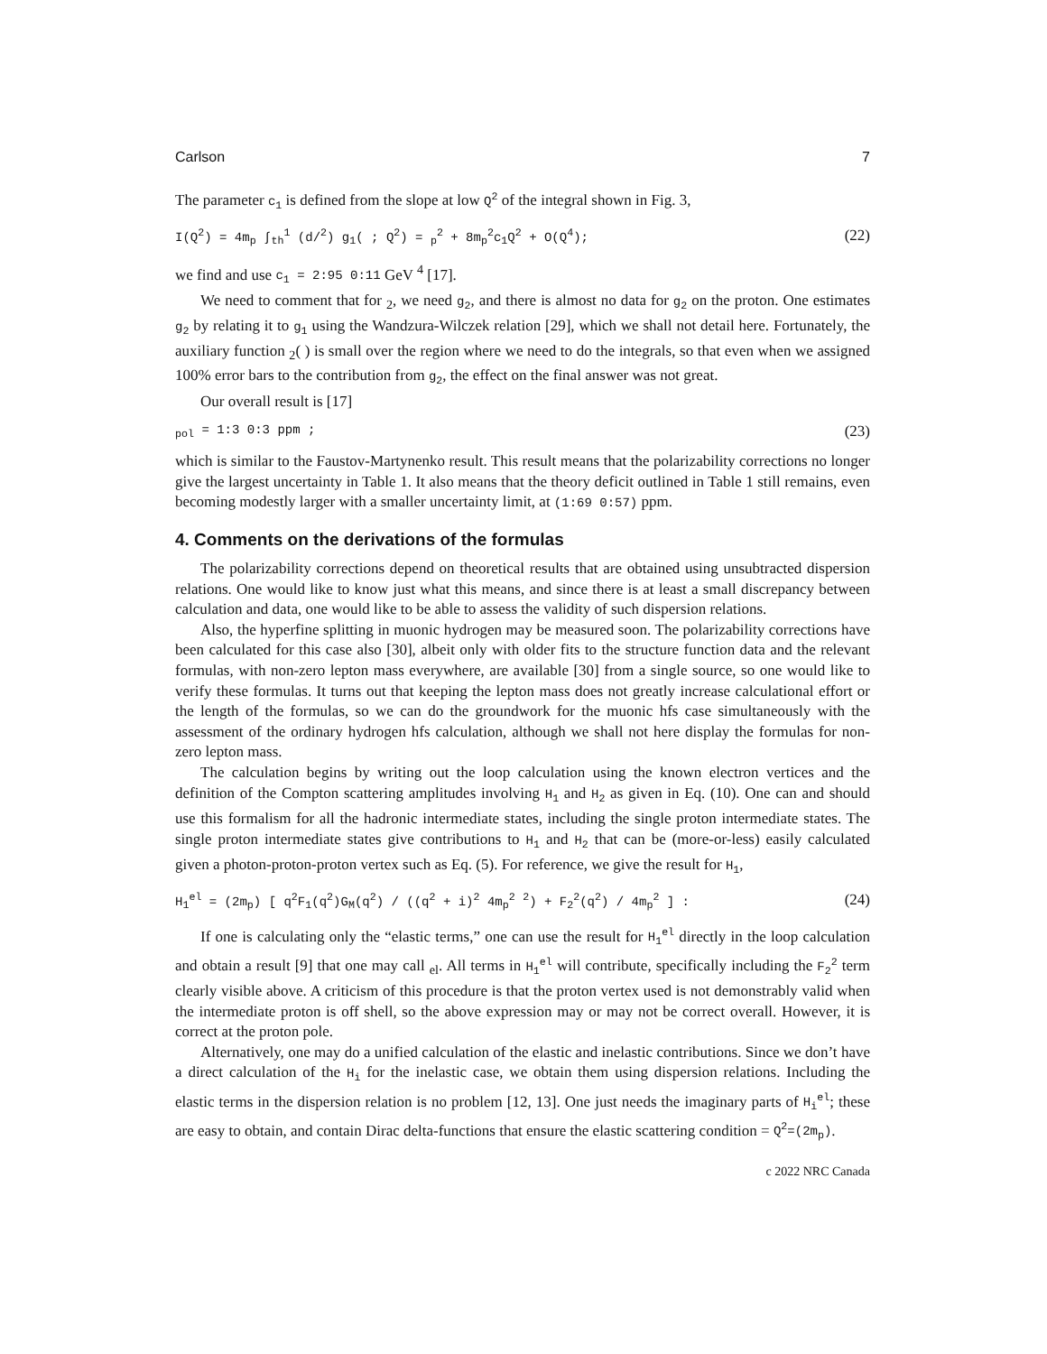Carlson 7
The parameter c<sub>1</sub> is defined from the slope at low Q<sup>2</sup> of the integral shown in Fig. 3,
I(Q<sup>2</sup>) = 4m<sub>p</sub> ∫<sub>th</sub><sup>1</sup> (d/<sup>2</sup>) g<sub>1</sub>( ; Q<sup>2</sup>) = <sub>p</sub><sup>2</sup> + 8m<sub>p</sub><sup>2</sup>c<sub>1</sub>Q<sup>2</sup> + O(Q<sup>4</sup>); (22)
we find and use c<sub>1</sub> = 2:95 0:11 GeV <sup>4</sup> [17].
We need to comment that for <sub>2</sub>, we need g<sub>2</sub>, and there is almost no data for g<sub>2</sub> on the proton. One estimates g<sub>2</sub> by relating it to g<sub>1</sub> using the Wandzura-Wilczek relation [29], which we shall not detail here. Fortunately, the auxiliary function <sub>2</sub>( ) is small over the region where we need to do the integrals, so that even when we assigned 100% error bars to the contribution from g<sub>2</sub>, the effect on the final answer was not great.
Our overall result is [17]
<sub>pol</sub> = 1:3 0:3 ppm ; (23)
which is similar to the Faustov-Martynenko result. This result means that the polarizability corrections no longer give the largest uncertainty in Table 1. It also means that the theory deficit outlined in Table 1 still remains, even becoming modestly larger with a smaller uncertainty limit, at (1:69 0:57) ppm.
4. Comments on the derivations of the formulas
The polarizability corrections depend on theoretical results that are obtained using unsubtracted dispersion relations. One would like to know just what this means, and since there is at least a small discrepancy between calculation and data, one would like to be able to assess the validity of such dispersion relations.
Also, the hyperfine splitting in muonic hydrogen may be measured soon. The polarizability corrections have been calculated for this case also [30], albeit only with older fits to the structure function data and the relevant formulas, with non-zero lepton mass everywhere, are available [30] from a single source, so one would like to verify these formulas. It turns out that keeping the lepton mass does not greatly increase calculational effort or the length of the formulas, so we can do the groundwork for the muonic hfs case simultaneously with the assessment of the ordinary hydrogen hfs calculation, although we shall not here display the formulas for non-zero lepton mass.
The calculation begins by writing out the loop calculation using the known electron vertices and the definition of the Compton scattering amplitudes involving H<sub>1</sub> and H<sub>2</sub> as given in Eq. (10). One can and should use this formalism for all the hadronic intermediate states, including the single proton intermediate states. The single proton intermediate states give contributions to H<sub>1</sub> and H<sub>2</sub> that can be (more-or-less) easily calculated given a photon-proton-proton vertex such as Eq. (5). For reference, we give the result for H<sub>1</sub>,
H<sub>1</sub><sup>el</sup> = (2m<sub>p</sub>) [ q<sup>2</sup>F<sub>1</sub>(q<sup>2</sup>)G<sub>M</sub>(q<sup>2</sup>) / ((q<sup>2</sup> + i)<sup>2</sup> 4m<sub>p</sub><sup>2</sup> <sup>2</sup>) + F<sub>2</sub><sup>2</sup>(q<sup>2</sup>) / 4m<sub>p</sub><sup>2</sup> ] : (24)
If one is calculating only the “elastic terms,” one can use the result for H<sub>1</sub><sup>el</sup> directly in the loop calculation and obtain a result [9] that one may call <sub>el</sub>. All terms in H<sub>1</sub><sup>el</sup> will contribute, specifically including the F<sub>2</sub><sup>2</sup> term clearly visible above. A criticism of this procedure is that the proton vertex used is not demonstrably valid when the intermediate proton is off shell, so the above expression may or may not be correct overall. However, it is correct at the proton pole.
Alternatively, one may do a unified calculation of the elastic and inelastic contributions. Since we don’t have a direct calculation of the H<sub>i</sub> for the inelastic case, we obtain them using dispersion relations. Including the elastic terms in the dispersion relation is no problem [12, 13]. One just needs the imaginary parts of H<sub>i</sub><sup>el</sup>; these are easy to obtain, and contain Dirac delta-functions that ensure the elastic scattering condition = Q<sup>2</sup>=(2m<sub>p</sub>).
c 2022 NRC Canada